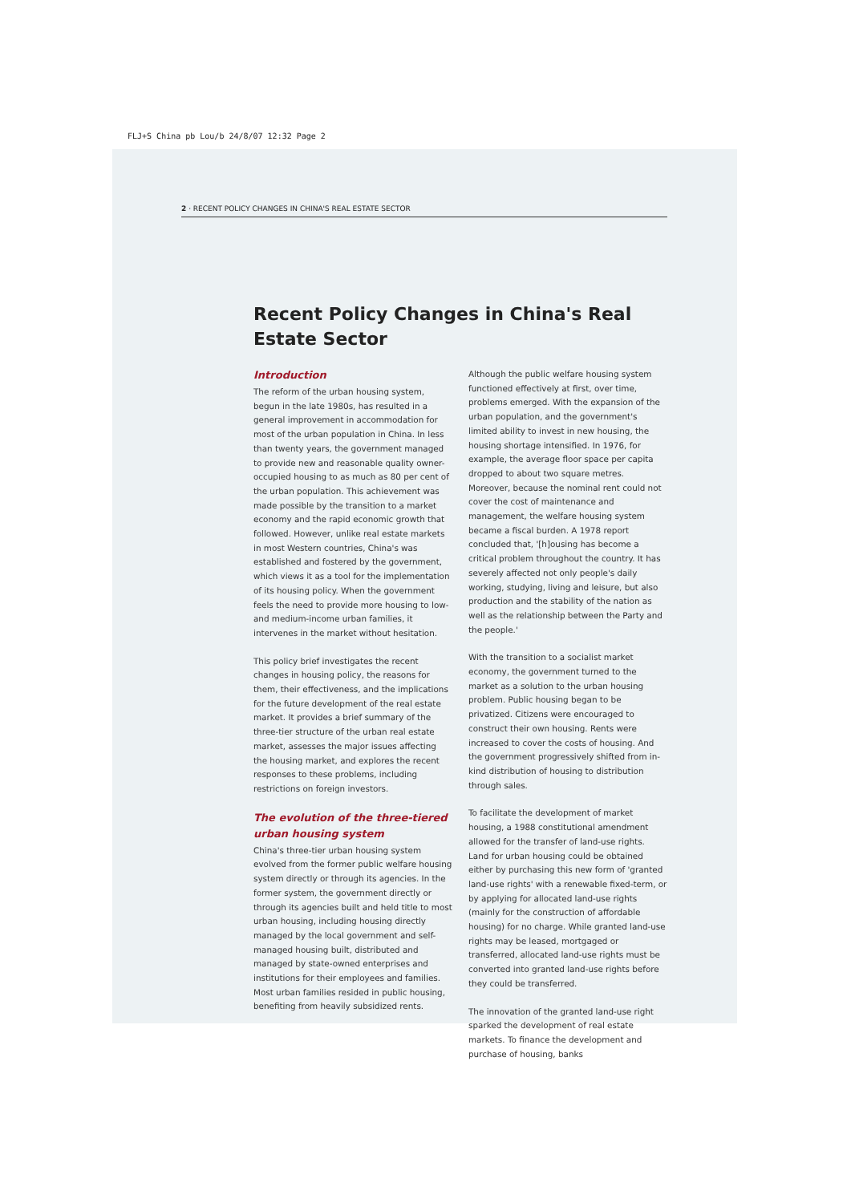FLJ+S China pb Lou/b 24/8/07 12:32 Page 2
2 · RECENT POLICY CHANGES IN CHINA'S REAL ESTATE SECTOR
Recent Policy Changes in China's Real Estate Sector
Introduction
The reform of the urban housing system, begun in the late 1980s, has resulted in a general improvement in accommodation for most of the urban population in China. In less than twenty years, the government managed to provide new and reasonable quality owner-occupied housing to as much as 80 per cent of the urban population. This achievement was made possible by the transition to a market economy and the rapid economic growth that followed. However, unlike real estate markets in most Western countries, China's was established and fostered by the government, which views it as a tool for the implementation of its housing policy. When the government feels the need to provide more housing to low- and medium-income urban families, it intervenes in the market without hesitation.
This policy brief investigates the recent changes in housing policy, the reasons for them, their effectiveness, and the implications for the future development of the real estate market. It provides a brief summary of the three-tier structure of the urban real estate market, assesses the major issues affecting the housing market, and explores the recent responses to these problems, including restrictions on foreign investors.
The evolution of the three-tiered urban housing system
China's three-tier urban housing system evolved from the former public welfare housing system directly or through its agencies. In the former system, the government directly or through its agencies built and held title to most urban housing, including housing directly managed by the local government and self-managed housing built, distributed and managed by state-owned enterprises and institutions for their employees and families. Most urban families resided in public housing, benefiting from heavily subsidized rents.
Although the public welfare housing system functioned effectively at first, over time, problems emerged. With the expansion of the urban population, and the government's limited ability to invest in new housing, the housing shortage intensified. In 1976, for example, the average floor space per capita dropped to about two square metres. Moreover, because the nominal rent could not cover the cost of maintenance and management, the welfare housing system became a fiscal burden. A 1978 report concluded that, '[h]ousing has become a critical problem throughout the country. It has severely affected not only people's daily working, studying, living and leisure, but also production and the stability of the nation as well as the relationship between the Party and the people.'
With the transition to a socialist market economy, the government turned to the market as a solution to the urban housing problem. Public housing began to be privatized. Citizens were encouraged to construct their own housing. Rents were increased to cover the costs of housing. And the government progressively shifted from in-kind distribution of housing to distribution through sales.
To facilitate the development of market housing, a 1988 constitutional amendment allowed for the transfer of land-use rights. Land for urban housing could be obtained either by purchasing this new form of 'granted land-use rights' with a renewable fixed-term, or by applying for allocated land-use rights (mainly for the construction of affordable housing) for no charge. While granted land-use rights may be leased, mortgaged or transferred, allocated land-use rights must be converted into granted land-use rights before they could be transferred.
The innovation of the granted land-use right sparked the development of real estate markets. To finance the development and purchase of housing, banks